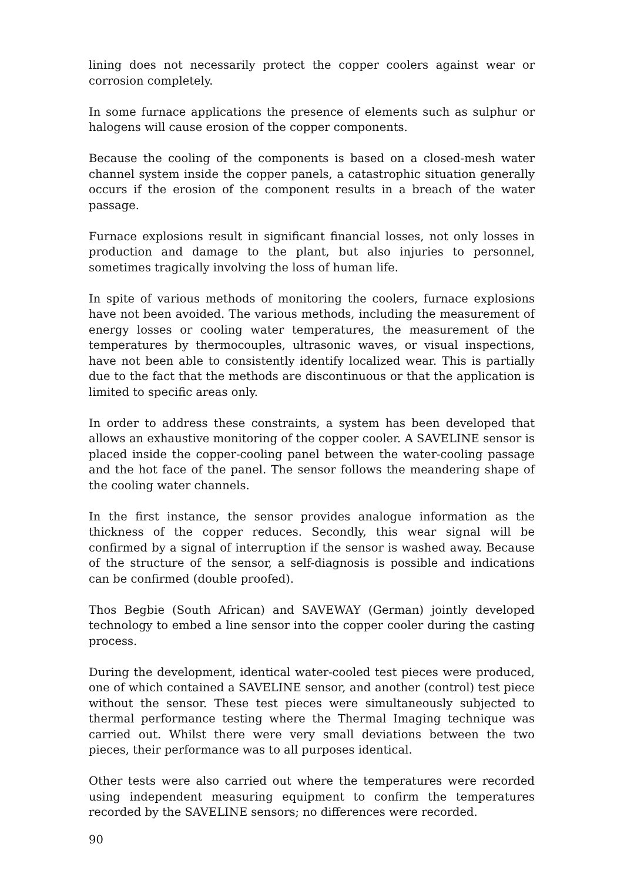lining does not necessarily protect the copper coolers against wear or corrosion completely.
In some furnace applications the presence of elements such as sulphur or halogens will cause erosion of the copper components.
Because the cooling of the components is based on a closed-mesh water channel system inside the copper panels, a catastrophic situation generally occurs if the erosion of the component results in a breach of the water passage.
Furnace explosions result in significant financial losses, not only losses in production and damage to the plant, but also injuries to personnel, sometimes tragically involving the loss of human life.
In spite of various methods of monitoring the coolers, furnace explosions have not been avoided. The various methods, including the measurement of energy losses or cooling water temperatures, the measurement of the temperatures by thermocouples, ultrasonic waves, or visual inspections, have not been able to consistently identify localized wear. This is partially due to the fact that the methods are discontinuous or that the application is limited to specific areas only.
In order to address these constraints, a system has been developed that allows an exhaustive monitoring of the copper cooler. A SAVELINE sensor is placed inside the copper-cooling panel between the water-cooling passage and the hot face of the panel. The sensor follows the meandering shape of the cooling water channels.
In the first instance, the sensor provides analogue information as the thickness of the copper reduces. Secondly, this wear signal will be confirmed by a signal of interruption if the sensor is washed away. Because of the structure of the sensor, a self-diagnosis is possible and indications can be confirmed (double proofed).
Thos Begbie (South African) and SAVEWAY (German) jointly developed technology to embed a line sensor into the copper cooler during the casting process.
During the development, identical water-cooled test pieces were produced, one of which contained a SAVELINE sensor, and another (control) test piece without the sensor. These test pieces were simultaneously subjected to thermal performance testing where the Thermal Imaging technique was carried out. Whilst there were very small deviations between the two pieces, their performance was to all purposes identical.
Other tests were also carried out where the temperatures were recorded using independent measuring equipment to confirm the temperatures recorded by the SAVELINE sensors; no differences were recorded.
90